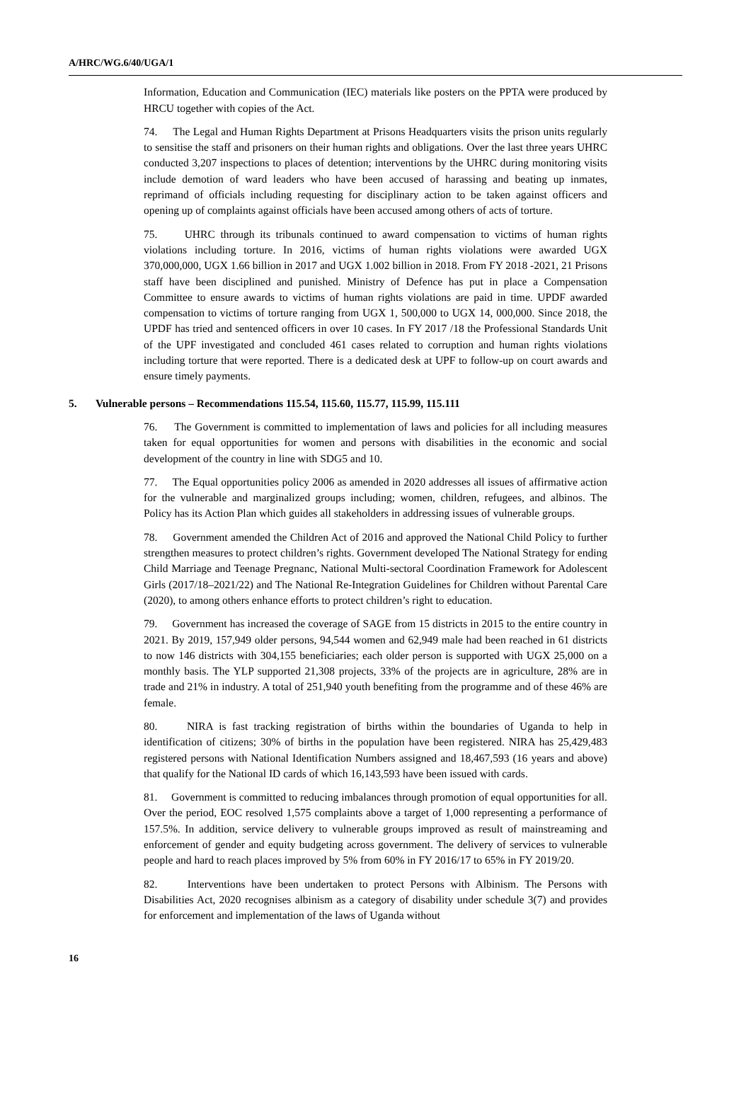A/HRC/WG.6/40/UGA/1
Information, Education and Communication (IEC) materials like posters on the PPTA were produced by HRCU together with copies of the Act.
74. The Legal and Human Rights Department at Prisons Headquarters visits the prison units regularly to sensitise the staff and prisoners on their human rights and obligations. Over the last three years UHRC conducted 3,207 inspections to places of detention; interventions by the UHRC during monitoring visits include demotion of ward leaders who have been accused of harassing and beating up inmates, reprimand of officials including requesting for disciplinary action to be taken against officers and opening up of complaints against officials have been accused among others of acts of torture.
75. UHRC through its tribunals continued to award compensation to victims of human rights violations including torture. In 2016, victims of human rights violations were awarded UGX 370,000,000, UGX 1.66 billion in 2017 and UGX 1.002 billion in 2018. From FY 2018 -2021, 21 Prisons staff have been disciplined and punished. Ministry of Defence has put in place a Compensation Committee to ensure awards to victims of human rights violations are paid in time. UPDF awarded compensation to victims of torture ranging from UGX 1, 500,000 to UGX 14, 000,000. Since 2018, the UPDF has tried and sentenced officers in over 10 cases. In FY 2017 /18 the Professional Standards Unit of the UPF investigated and concluded 461 cases related to corruption and human rights violations including torture that were reported. There is a dedicated desk at UPF to follow-up on court awards and ensure timely payments.
5. Vulnerable persons – Recommendations 115.54, 115.60, 115.77, 115.99, 115.111
76. The Government is committed to implementation of laws and policies for all including measures taken for equal opportunities for women and persons with disabilities in the economic and social development of the country in line with SDG5 and 10.
77. The Equal opportunities policy 2006 as amended in 2020 addresses all issues of affirmative action for the vulnerable and marginalized groups including; women, children, refugees, and albinos. The Policy has its Action Plan which guides all stakeholders in addressing issues of vulnerable groups.
78. Government amended the Children Act of 2016 and approved the National Child Policy to further strengthen measures to protect children’s rights. Government developed The National Strategy for ending Child Marriage and Teenage Pregnanc, National Multi-sectoral Coordination Framework for Adolescent Girls (2017/18–2021/22) and The National Re-Integration Guidelines for Children without Parental Care (2020), to among others enhance efforts to protect children’s right to education.
79. Government has increased the coverage of SAGE from 15 districts in 2015 to the entire country in 2021. By 2019, 157,949 older persons, 94,544 women and 62,949 male had been reached in 61 districts to now 146 districts with 304,155 beneficiaries; each older person is supported with UGX 25,000 on a monthly basis. The YLP supported 21,308 projects, 33% of the projects are in agriculture, 28% are in trade and 21% in industry. A total of 251,940 youth benefiting from the programme and of these 46% are female.
80. NIRA is fast tracking registration of births within the boundaries of Uganda to help in identification of citizens; 30% of births in the population have been registered. NIRA has 25,429,483 registered persons with National Identification Numbers assigned and 18,467,593 (16 years and above) that qualify for the National ID cards of which 16,143,593 have been issued with cards.
81. Government is committed to reducing imbalances through promotion of equal opportunities for all. Over the period, EOC resolved 1,575 complaints above a target of 1,000 representing a performance of 157.5%. In addition, service delivery to vulnerable groups improved as result of mainstreaming and enforcement of gender and equity budgeting across government. The delivery of services to vulnerable people and hard to reach places improved by 5% from 60% in FY 2016/17 to 65% in FY 2019/20.
82. Interventions have been undertaken to protect Persons with Albinism. The Persons with Disabilities Act, 2020 recognises albinism as a category of disability under schedule 3(7) and provides for enforcement and implementation of the laws of Uganda without
16